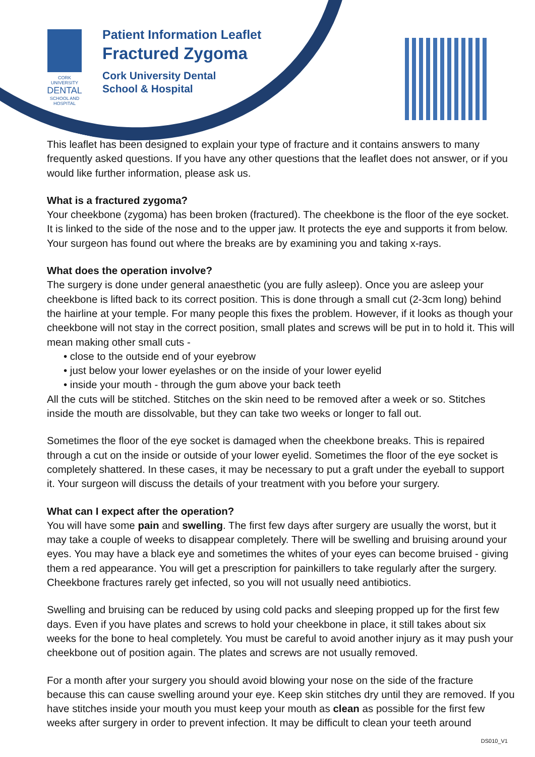CORK UNIVERSITY
DENTAL
SCHOOL AND HOSPITAL
Patient Information Leaflet
Fractured Zygoma
Cork University Dental
School & Hospital
This leaflet has been designed to explain your type of fracture and it contains answers to many frequently asked questions. If you have any other questions that the leaflet does not answer, or if you would like further information, please ask us.
What is a fractured zygoma?
Your cheekbone (zygoma) has been broken (fractured). The cheekbone is the floor of the eye socket. It is linked to the side of the nose and to the upper jaw. It protects the eye and supports it from below. Your surgeon has found out where the breaks are by examining you and taking x-rays.
What does the operation involve?
The surgery is done under general anaesthetic (you are fully asleep). Once you are asleep your cheekbone is lifted back to its correct position. This is done through a small cut (2-3cm long) behind the hairline at your temple. For many people this fixes the problem. However, if it looks as though your cheekbone will not stay in the correct position, small plates and screws will be put in to hold it. This will mean making other small cuts -
• close to the outside end of your eyebrow
• just below your lower eyelashes or on the inside of your lower eyelid
• inside your mouth - through the gum above your back teeth
All the cuts will be stitched. Stitches on the skin need to be removed after a week or so. Stitches inside the mouth are dissolvable, but they can take two weeks or longer to fall out.
Sometimes the floor of the eye socket is damaged when the cheekbone breaks. This is repaired through a cut on the inside or outside of your lower eyelid. Sometimes the floor of the eye socket is completely shattered. In these cases, it may be necessary to put a graft under the eyeball to support it. Your surgeon will discuss the details of your treatment with you before your surgery.
What can I expect after the operation?
You will have some pain and swelling. The first few days after surgery are usually the worst, but it may take a couple of weeks to disappear completely. There will be swelling and bruising around your eyes. You may have a black eye and sometimes the whites of your eyes can become bruised - giving them a red appearance. You will get a prescription for painkillers to take regularly after the surgery. Cheekbone fractures rarely get infected, so you will not usually need antibiotics.
Swelling and bruising can be reduced by using cold packs and sleeping propped up for the first few days. Even if you have plates and screws to hold your cheekbone in place, it still takes about six weeks for the bone to heal completely. You must be careful to avoid another injury as it may push your cheekbone out of position again. The plates and screws are not usually removed.
For a month after your surgery you should avoid blowing your nose on the side of the fracture because this can cause swelling around your eye. Keep skin stitches dry until they are removed. If you have stitches inside your mouth you must keep your mouth as clean as possible for the first few weeks after surgery in order to prevent infection. It may be difficult to clean your teeth around
DS010_V1